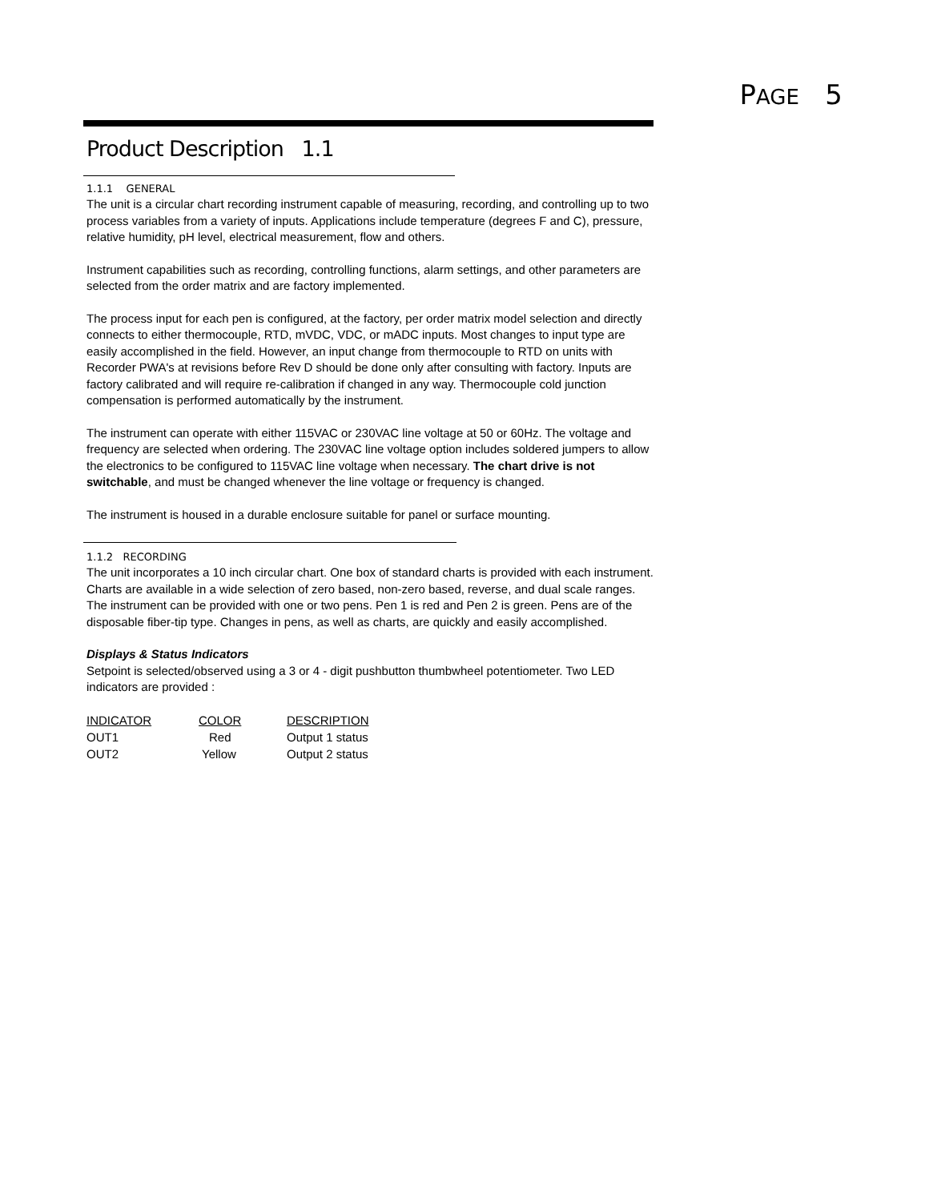PAGE 5
Product Description 1.1
1.1.1 GENERAL
The unit is a circular chart recording instrument capable of measuring, recording, and controlling up to two process variables from a variety of inputs. Applications include temperature (degrees F and C), pressure, relative humidity, pH level, electrical measurement, flow and others.
Instrument capabilities such as recording, controlling functions, alarm settings, and other parameters are selected from the order matrix and are factory implemented.
The process input for each pen is configured, at the factory, per order matrix model selection and directly connects to either thermocouple, RTD, mVDC, VDC, or mADC inputs. Most changes to input type are easily accomplished in the field. However, an input change from thermocouple to RTD on units with Recorder PWA's at revisions before Rev D should be done only after consulting with factory. Inputs are factory calibrated and will require re-calibration if changed in any way. Thermocouple cold junction compensation is performed automatically by the instrument.
The instrument can operate with either 115VAC or 230VAC line voltage at 50 or 60Hz. The voltage and frequency are selected when ordering. The 230VAC line voltage option includes soldered jumpers to allow the electronics to be configured to 115VAC line voltage when necessary. The chart drive is not switchable, and must be changed whenever the line voltage or frequency is changed.
The instrument is housed in a durable enclosure suitable for panel or surface mounting.
1.1.2 RECORDING
The unit incorporates a 10 inch circular chart. One box of standard charts is provided with each instrument. Charts are available in a wide selection of zero based, non-zero based, reverse, and dual scale ranges. The instrument can be provided with one or two pens. Pen 1 is red and Pen 2 is green. Pens are of the disposable fiber-tip type. Changes in pens, as well as charts, are quickly and easily accomplished.
Displays & Status Indicators
Setpoint is selected/observed using a 3 or 4 - digit pushbutton thumbwheel potentiometer. Two LED indicators are provided :
| INDICATOR | COLOR | DESCRIPTION |
| --- | --- | --- |
| OUT1 | Red | Output 1 status |
| OUT2 | Yellow | Output 2 status |